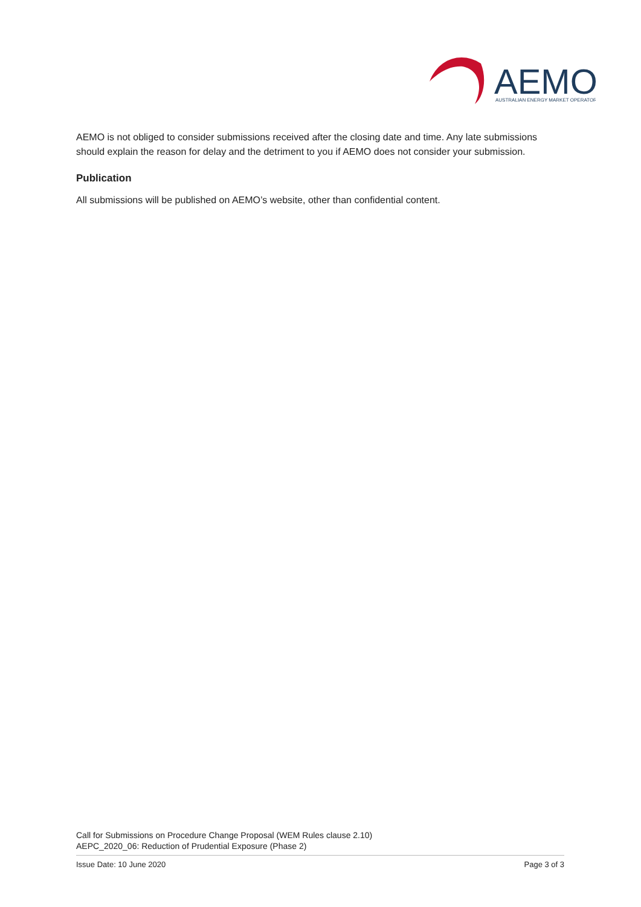AEMO
AUSTRALIAN ENERGY MARKET OPERATOR
AEMO is not obliged to consider submissions received after the closing date and time. Any late submissions should explain the reason for delay and the detriment to you if AEMO does not consider your submission.
Publication
All submissions will be published on AEMO’s website, other than confidential content.
Call for Submissions on Procedure Change Proposal (WEM Rules clause 2.10)
AEPC_2020_06: Reduction of Prudential Exposure (Phase 2)
Issue Date: 10 June 2020 Page 3 of 3